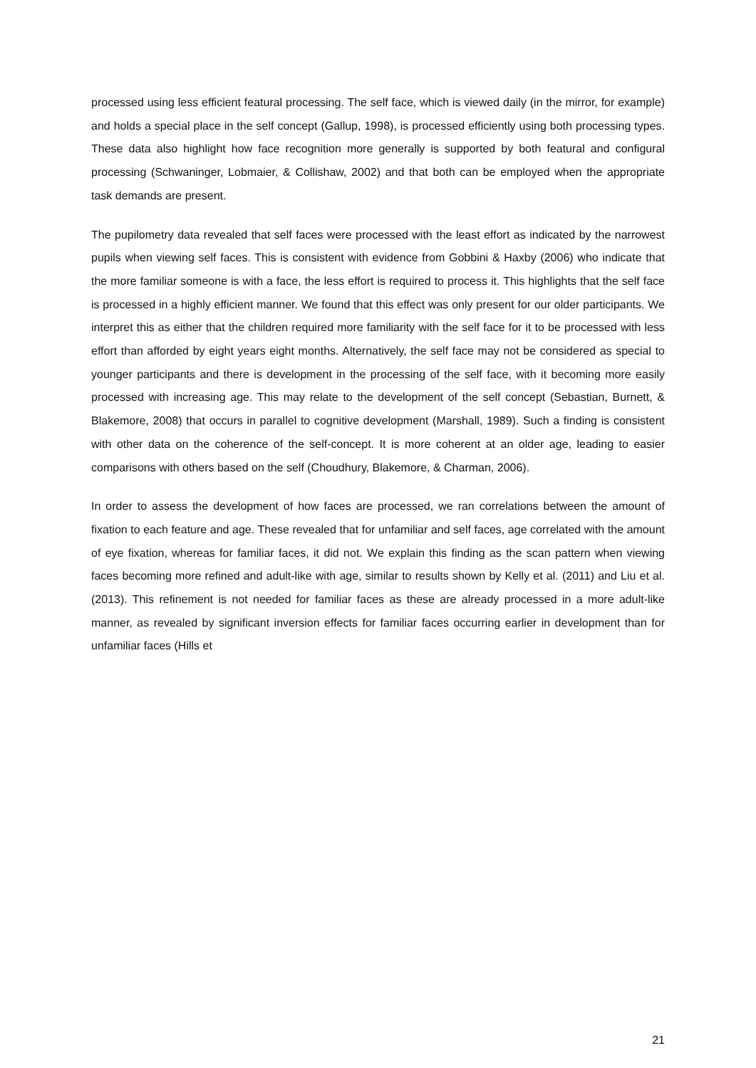processed using less efficient featural processing. The self face, which is viewed daily (in the mirror, for example) and holds a special place in the self concept (Gallup, 1998), is processed efficiently using both processing types. These data also highlight how face recognition more generally is supported by both featural and configural processing (Schwaninger, Lobmaier, & Collishaw, 2002) and that both can be employed when the appropriate task demands are present.
The pupilometry data revealed that self faces were processed with the least effort as indicated by the narrowest pupils when viewing self faces. This is consistent with evidence from Gobbini & Haxby (2006) who indicate that the more familiar someone is with a face, the less effort is required to process it. This highlights that the self face is processed in a highly efficient manner. We found that this effect was only present for our older participants. We interpret this as either that the children required more familiarity with the self face for it to be processed with less effort than afforded by eight years eight months. Alternatively, the self face may not be considered as special to younger participants and there is development in the processing of the self face, with it becoming more easily processed with increasing age. This may relate to the development of the self concept (Sebastian, Burnett, & Blakemore, 2008) that occurs in parallel to cognitive development (Marshall, 1989). Such a finding is consistent with other data on the coherence of the self-concept. It is more coherent at an older age, leading to easier comparisons with others based on the self (Choudhury, Blakemore, & Charman, 2006).
In order to assess the development of how faces are processed, we ran correlations between the amount of fixation to each feature and age. These revealed that for unfamiliar and self faces, age correlated with the amount of eye fixation, whereas for familiar faces, it did not. We explain this finding as the scan pattern when viewing faces becoming more refined and adult-like with age, similar to results shown by Kelly et al. (2011) and Liu et al. (2013). This refinement is not needed for familiar faces as these are already processed in a more adult-like manner, as revealed by significant inversion effects for familiar faces occurring earlier in development than for unfamiliar faces (Hills et
21